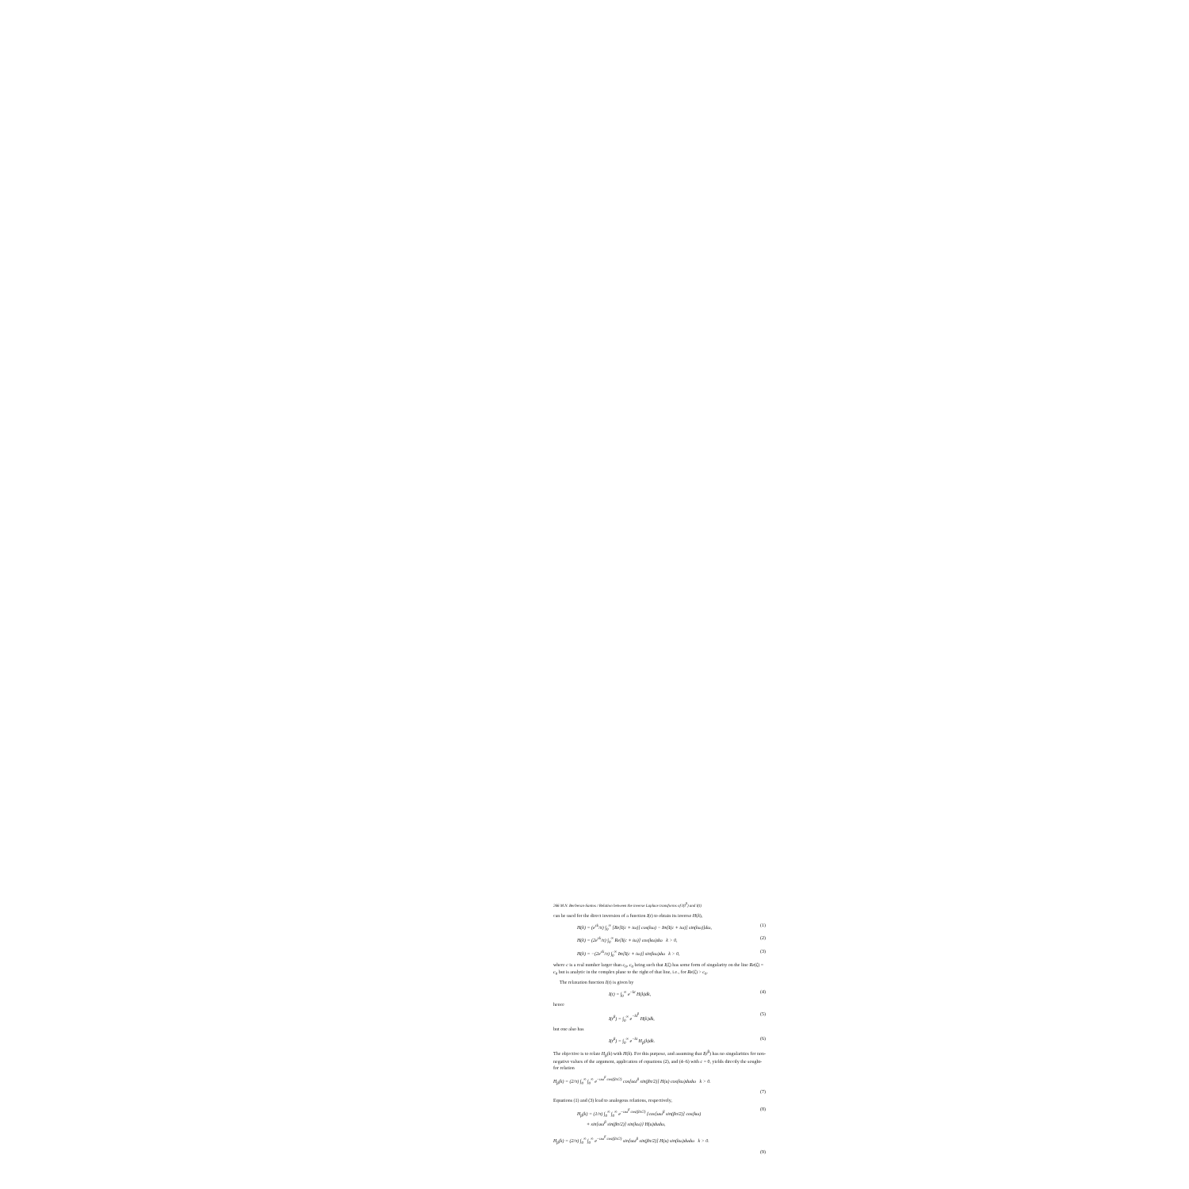266 M.N. Berberan-Santos / Relation between the inverse Laplace transforms of I(t<sup>β</sup>) and I(t)
can be used for the direct inversion of a function I(t) to obtain its inverse H(k),
H(k) = (e<sup>ck</sup>/π) ∫<sub>0</sub><sup>∞</sup> [Re[I(c + iω)] cos(kω) − Im[I(c + iω)] sin(kω)]dω, (1)
H(k) = (2e<sup>ck</sup>/π) ∫<sub>0</sub><sup>∞</sup> Re[I(c + iω)] cos(kω)dω k > 0, (2)
H(k) = −(2e<sup>ck</sup>/π) ∫<sub>0</sub><sup>∞</sup> Im[I(c + iω)] sin(kω)dω k > 0, (3)
where c is a real number larger than c<sub>0</sub>, c<sub>0</sub> being such that I(ζ) has some form of singularity on the line Re(ζ) = c<sub>0</sub> but is analytic in the complex plane to the right of that line, i.e., for Re(ζ) > c<sub>0</sub>.
The relaxation function I(t) is given by
I(t) = ∫<sub>0</sub><sup>∞</sup> e<sup>−kt</sup> H(k)dk, (4)
hence
I(t<sup>β</sup>) = ∫<sub>0</sub><sup>∞</sup> e<sup>−kt<sup>β</sup></sup> H(k)dk, (5)
but one also has
I(t<sup>β</sup>) = ∫<sub>0</sub><sup>∞</sup> e<sup>−kt</sup> H<sub>β</sub>(k)dk. (6)
The objective is to relate H<sub>β</sub>(k) with H(k). For this purpose, and assuming that I(t<sup>β</sup>) has no singularities for non-negative values of the argument, application of equations (2), and (4–6) with c = 0, yields directly the sought-for relation
H<sub>β</sub>(k) = (2/π) ∫<sub>0</sub><sup>∞</sup> ∫<sub>0</sub><sup>∞</sup> e<sup>−uω<sup>β</sup> cos(βπ/2)</sup> cos[uω<sup>β</sup> sin(βπ/2)] H(u) cos(kω)dudω k > 0.
(7)
Equations (1) and (3) lead to analogous relations, respectively,
H<sub>β</sub>(k) = (1/π) ∫<sub>0</sub><sup>∞</sup> ∫<sub>0</sub><sup>∞</sup> e<sup>−uω<sup>β</sup> cos(βπ/2)</sup> {cos[uω<sup>β</sup> sin(βπ/2)] cos(kω)
+ sin[uω<sup>β</sup> sin(βπ/2)] sin(kω)} H(u)dudω, (8)
H<sub>β</sub>(k) = (2/π) ∫<sub>0</sub><sup>∞</sup> ∫<sub>0</sub><sup>∞</sup> e<sup>−uω<sup>β</sup> cos(βπ/2)</sup> sin[uω<sup>β</sup> sin(βπ/2)] H(u) sin(kω)dudω k > 0.
(9)